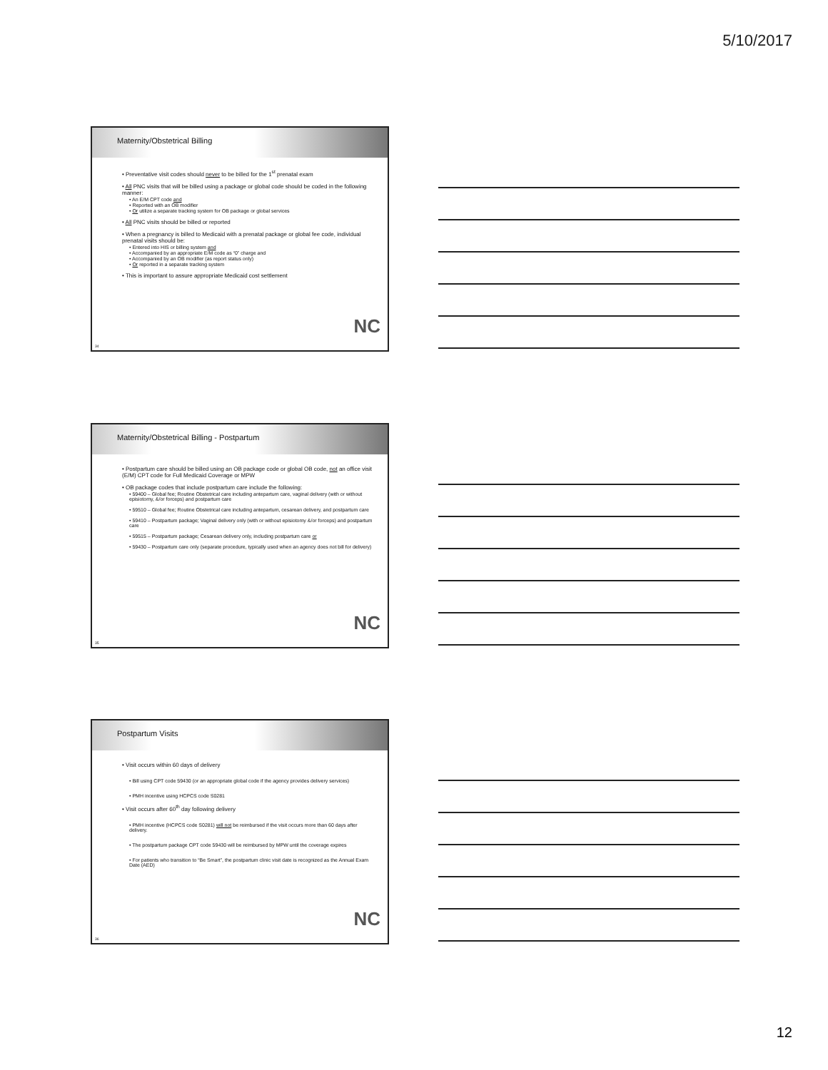5/10/2017
Maternity/Obstetrical Billing
• Preventative visit codes should never to be billed for the 1<sup>st</sup> prenatal exam
• All PNC visits that will be billed using a package or global code should be coded in the following manner:
• An E/M CPT code and
• Reported with an OB modifier
• Or utilize a separate tracking system for OB package or global services
• All PNC visits should be billed or reported
• When a pregnancy is billed to Medicaid with a prenatal package or global fee code, individual prenatal visits should be:
• Entered into HIS or billing system and
• Accompanied by an appropriate E/M code as “0” charge and
• Accompanied by an OB modifier (as report status only)
• Or reported in a separate tracking system
• This is important to assure appropriate Medicaid cost settlement
NC
34
Maternity/Obstetrical Billing - Postpartum
• Postpartum care should be billed using an OB package code or global OB code, not an office visit (E/M) CPT code for Full Medicaid Coverage or MPW
• OB package codes that include postpartum care include the following:
• 59400 – Global fee; Routine Obstetrical care including antepartum care, vaginal delivery (with or without episiotomy, &/or forceps) and postpartum care
• 59510 – Global fee; Routine Obstetrical care including antepartum, cesarean delivery, and postpartum care
• 59410 – Postpartum package; Vaginal delivery only (with or without episiotomy &/or forceps) and postpartum care
• 59515 – Postpartum package; Cesarean delivery only, including postpartum care or
• 59430 – Postpartum care only (separate procedure, typically used when an agency does not bill for delivery)
NC
35
Postpartum Visits
• Visit occurs within 60 days of delivery
• Bill using CPT code 59430 (or an appropriate global code if the agency provides delivery services)
• PMH incentive using HCPCS code S0281
• Visit occurs after 60<sup>th</sup> day following delivery
• PMH incentive (HCPCS code S0281) will not be reimbursed if the visit occurs more than 60 days after delivery.
• The postpartum package CPT code 59430 will be reimbursed by MPW until the coverage expires
• For patients who transition to “Be Smart”, the postpartum clinic visit date is recognized as the Annual Exam Date (AED)
NC
36
12